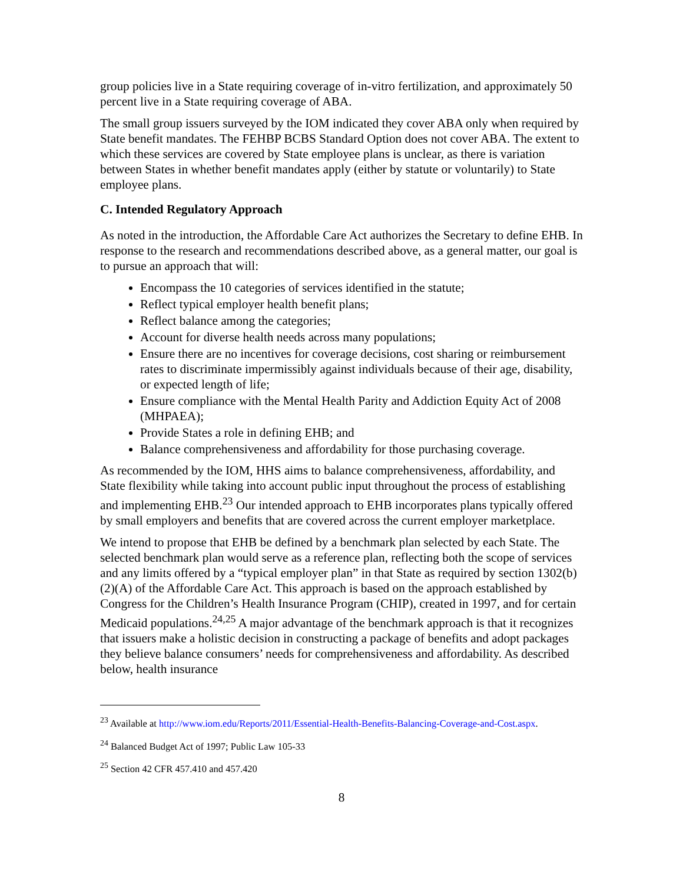group policies live in a State requiring coverage of in-vitro fertilization, and approximately 50 percent live in a State requiring coverage of ABA.
The small group issuers surveyed by the IOM indicated they cover ABA only when required by State benefit mandates. The FEHBP BCBS Standard Option does not cover ABA. The extent to which these services are covered by State employee plans is unclear, as there is variation between States in whether benefit mandates apply (either by statute or voluntarily) to State employee plans.
C. Intended Regulatory Approach
As noted in the introduction, the Affordable Care Act authorizes the Secretary to define EHB. In response to the research and recommendations described above, as a general matter, our goal is to pursue an approach that will:
Encompass the 10 categories of services identified in the statute;
Reflect typical employer health benefit plans;
Reflect balance among the categories;
Account for diverse health needs across many populations;
Ensure there are no incentives for coverage decisions, cost sharing or reimbursement rates to discriminate impermissibly against individuals because of their age, disability, or expected length of life;
Ensure compliance with the Mental Health Parity and Addiction Equity Act of 2008 (MHPAEA);
Provide States a role in defining EHB; and
Balance comprehensiveness and affordability for those purchasing coverage.
As recommended by the IOM, HHS aims to balance comprehensiveness, affordability, and State flexibility while taking into account public input throughout the process of establishing and implementing EHB.<sup>23</sup> Our intended approach to EHB incorporates plans typically offered by small employers and benefits that are covered across the current employer marketplace.
We intend to propose that EHB be defined by a benchmark plan selected by each State. The selected benchmark plan would serve as a reference plan, reflecting both the scope of services and any limits offered by a “typical employer plan” in that State as required by section 1302(b)(2)(A) of the Affordable Care Act. This approach is based on the approach established by Congress for the Children’s Health Insurance Program (CHIP), created in 1997, and for certain Medicaid populations.<sup>24,25</sup> A major advantage of the benchmark approach is that it recognizes that issuers make a holistic decision in constructing a package of benefits and adopt packages they believe balance consumers’ needs for comprehensiveness and affordability. As described below, health insurance
<sup>23</sup> Available at http://www.iom.edu/Reports/2011/Essential-Health-Benefits-Balancing-Coverage-and-Cost.aspx.
<sup>24</sup> Balanced Budget Act of 1997; Public Law 105-33
<sup>25</sup> Section 42 CFR 457.410 and 457.420
8